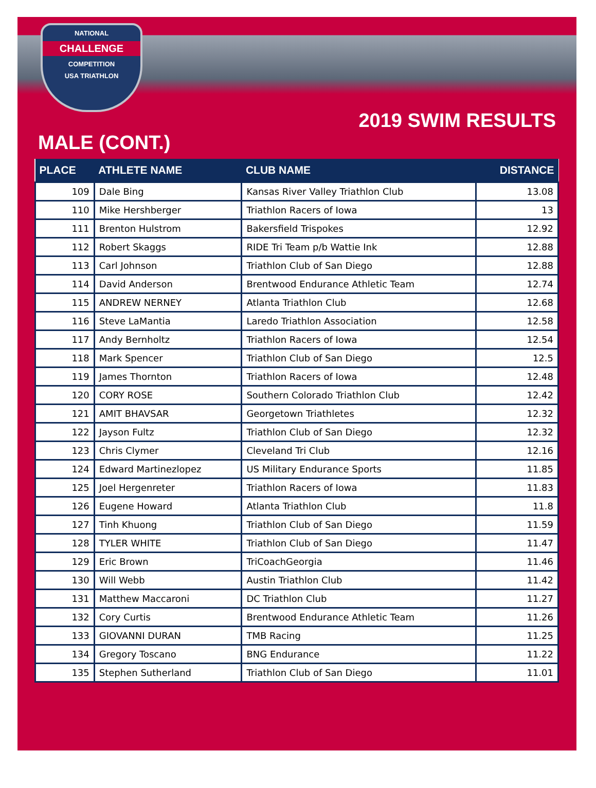NATIONAL
CHALLENGE
COMPETITION
USA TRIATHLON
2019 SWIM RESULTS
MALE (CONT.)
| PLACE | ATHLETE NAME | CLUB NAME | DISTANCE |
| --- | --- | --- | --- |
| 109 | Dale Bing | Kansas River Valley Triathlon Club | 13.08 |
| 110 | Mike Hershberger | Triathlon Racers of Iowa | 13 |
| 111 | Brenton Hulstrom | Bakersfield Trispokes | 12.92 |
| 112 | Robert Skaggs | RIDE Tri Team p/b Wattie Ink | 12.88 |
| 113 | Carl Johnson | Triathlon Club of San Diego | 12.88 |
| 114 | David Anderson | Brentwood Endurance Athletic Team | 12.74 |
| 115 | ANDREW NERNEY | Atlanta Triathlon Club | 12.68 |
| 116 | Steve LaMantia | Laredo Triathlon Association | 12.58 |
| 117 | Andy Bernholtz | Triathlon Racers of Iowa | 12.54 |
| 118 | Mark Spencer | Triathlon Club of San Diego | 12.5 |
| 119 | James Thornton | Triathlon Racers of Iowa | 12.48 |
| 120 | CORY ROSE | Southern Colorado Triathlon Club | 12.42 |
| 121 | AMIT BHAVSAR | Georgetown Triathletes | 12.32 |
| 122 | Jayson Fultz | Triathlon Club of San Diego | 12.32 |
| 123 | Chris Clymer | Cleveland Tri Club | 12.16 |
| 124 | Edward Martinezlopez | US Military Endurance Sports | 11.85 |
| 125 | Joel Hergenreter | Triathlon Racers of Iowa | 11.83 |
| 126 | Eugene Howard | Atlanta Triathlon Club | 11.8 |
| 127 | Tinh Khuong | Triathlon Club of San Diego | 11.59 |
| 128 | TYLER WHITE | Triathlon Club of San Diego | 11.47 |
| 129 | Eric Brown | TriCoachGeorgia | 11.46 |
| 130 | Will Webb | Austin Triathlon Club | 11.42 |
| 131 | Matthew Maccaroni | DC Triathlon Club | 11.27 |
| 132 | Cory Curtis | Brentwood Endurance Athletic Team | 11.26 |
| 133 | GIOVANNI DURAN | TMB Racing | 11.25 |
| 134 | Gregory Toscano | BNG Endurance | 11.22 |
| 135 | Stephen Sutherland | Triathlon Club of San Diego | 11.01 |